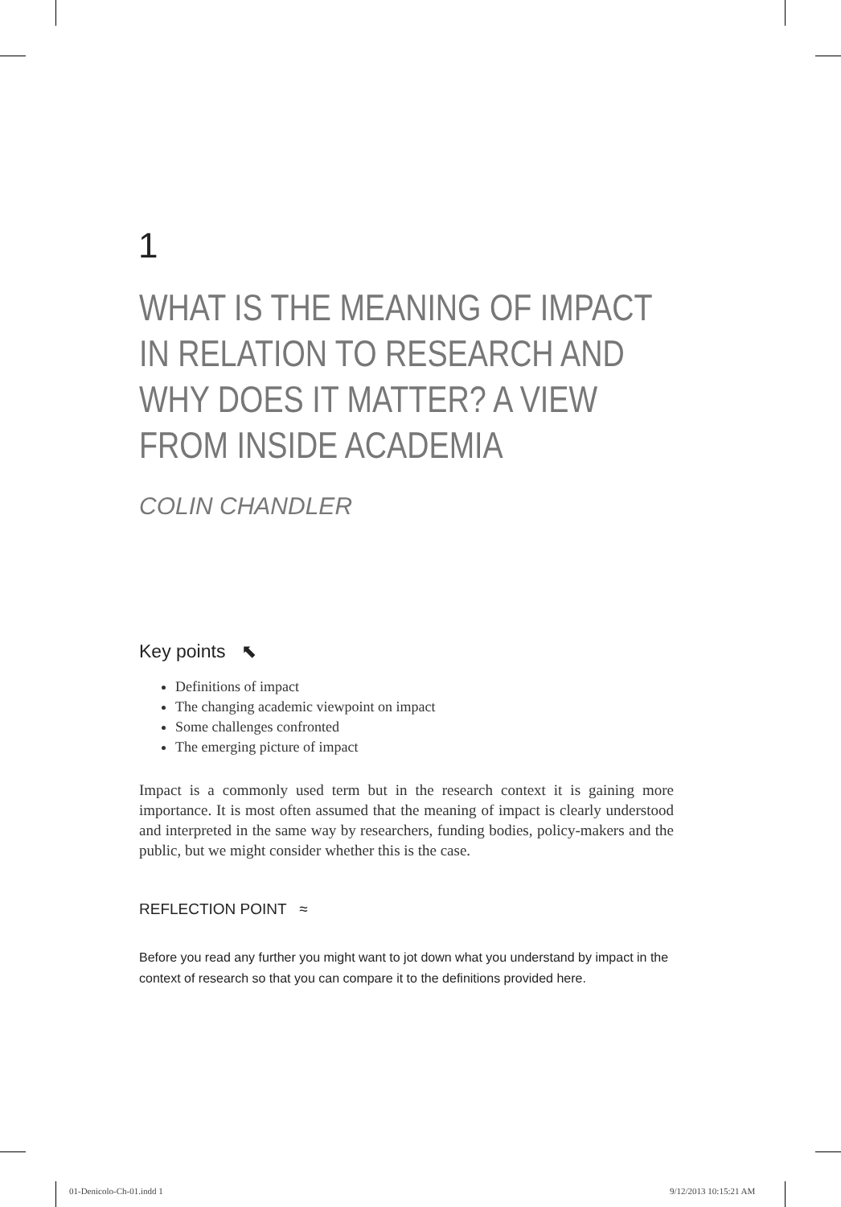1
WHAT IS THE MEANING OF IMPACT
IN RELATION TO RESEARCH AND
WHY DOES IT MATTER? A VIEW
FROM INSIDE ACADEMIA
COLIN CHANDLER
Key points ⬉
Definitions of impact
The changing academic viewpoint on impact
Some challenges confronted
The emerging picture of impact
Impact is a commonly used term but in the research context it is gaining more importance. It is most often assumed that the meaning of impact is clearly understood and interpreted in the same way by researchers, funding bodies, policy-makers and the public, but we might consider whether this is the case.
REFLECTION POINT ≈
Before you read any further you might want to jot down what you understand by impact in the context of research so that you can compare it to the definitions provided here.
01-Denicolo-Ch-01.indd 1 9/12/2013 10:15:21 AM